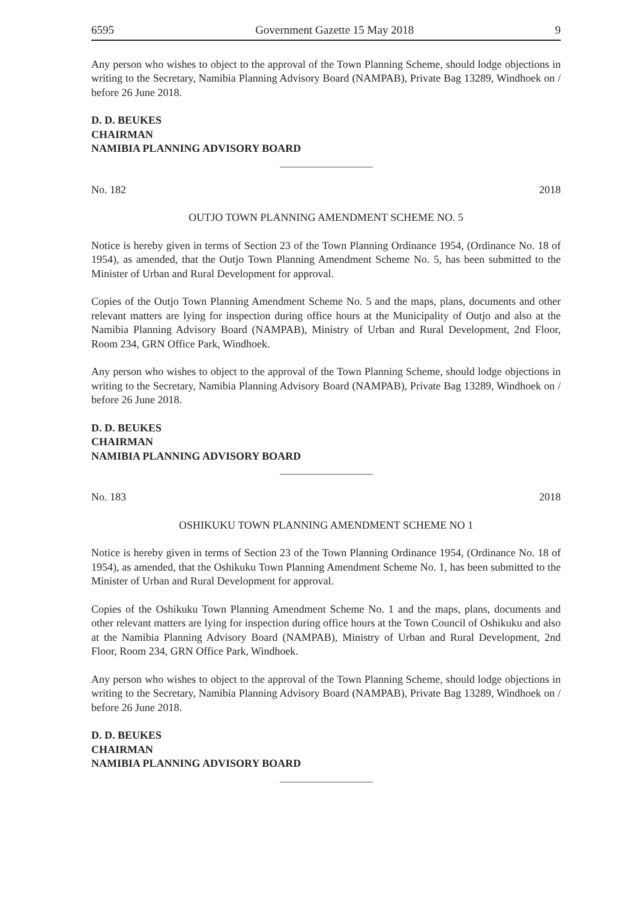6595 Government Gazette 15 May 2018 9
Any person who wishes to object to the approval of the Town Planning Scheme, should lodge objections in writing to the Secretary, Namibia Planning Advisory Board (NAMPAB), Private Bag 13289, Windhoek on / before 26 June 2018.
D. D. BEUKES
CHAIRMAN
NAMIBIA PLANNING ADVISORY BOARD
No. 182 2018
OUTJO TOWN PLANNING AMENDMENT SCHEME NO. 5
Notice is hereby given in terms of Section 23 of the Town Planning Ordinance 1954, (Ordinance No. 18 of 1954), as amended, that the Outjo Town Planning Amendment Scheme No. 5, has been submitted to the Minister of Urban and Rural Development for approval.
Copies of the Outjo Town Planning Amendment Scheme No. 5 and the maps, plans, documents and other relevant matters are lying for inspection during office hours at the Municipality of Outjo and also at the Namibia Planning Advisory Board (NAMPAB), Ministry of Urban and Rural Development, 2nd Floor, Room 234, GRN Office Park, Windhoek.
Any person who wishes to object to the approval of the Town Planning Scheme, should lodge objections in writing to the Secretary, Namibia Planning Advisory Board (NAMPAB), Private Bag 13289, Windhoek on / before 26 June 2018.
D. D. BEUKES
CHAIRMAN
NAMIBIA PLANNING ADVISORY BOARD
No. 183 2018
OSHIKUKU TOWN PLANNING AMENDMENT SCHEME NO 1
Notice is hereby given in terms of Section 23 of the Town Planning Ordinance 1954, (Ordinance No. 18 of 1954), as amended, that the Oshikuku Town Planning Amendment Scheme No. 1, has been submitted to the Minister of Urban and Rural Development for approval.
Copies of the Oshikuku Town Planning Amendment Scheme No. 1 and the maps, plans, documents and other relevant matters are lying for inspection during office hours at the Town Council of Oshikuku and also at the Namibia Planning Advisory Board (NAMPAB), Ministry of Urban and Rural Development, 2nd Floor, Room 234, GRN Office Park, Windhoek.
Any person who wishes to object to the approval of the Town Planning Scheme, should lodge objections in writing to the Secretary, Namibia Planning Advisory Board (NAMPAB), Private Bag 13289, Windhoek on / before 26 June 2018.
D. D. BEUKES
CHAIRMAN
NAMIBIA PLANNING ADVISORY BOARD